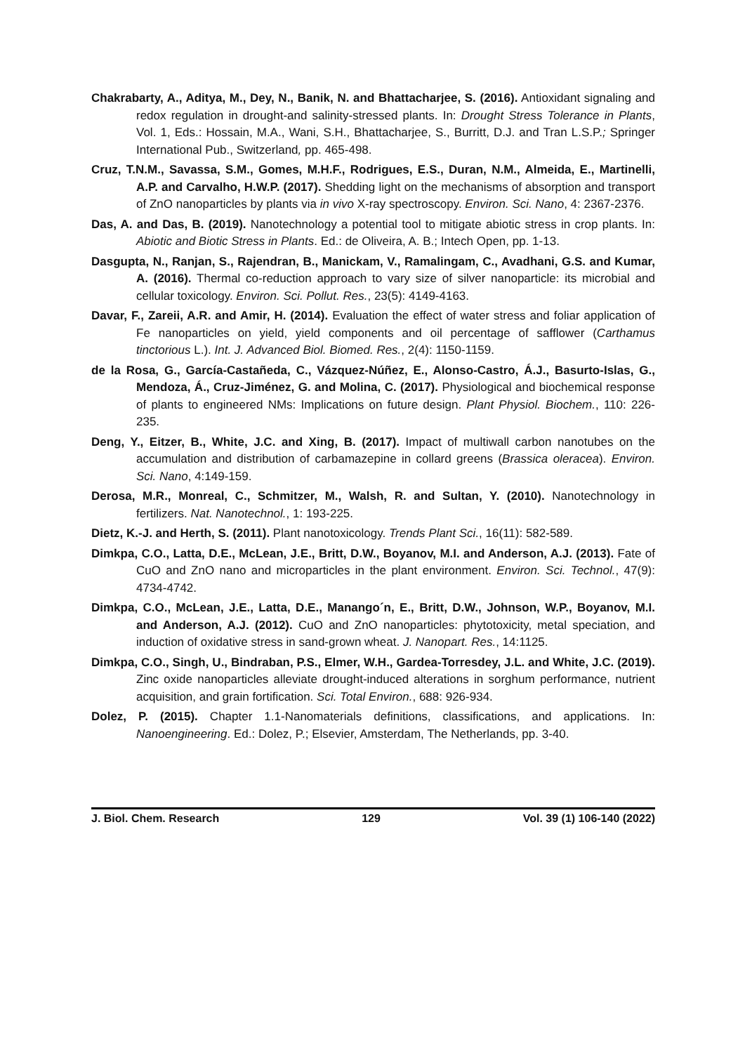Chakrabarty, A., Aditya, M., Dey, N., Banik, N. and Bhattacharjee, S. (2016). Antioxidant signaling and redox regulation in drought-and salinity-stressed plants. In: Drought Stress Tolerance in Plants, Vol. 1, Eds.: Hossain, M.A., Wani, S.H., Bhattacharjee, S., Burritt, D.J. and Tran L.S.P.; Springer International Pub., Switzerland, pp. 465-498.
Cruz, T.N.M., Savassa, S.M., Gomes, M.H.F., Rodrigues, E.S., Duran, N.M., Almeida, E., Martinelli, A.P. and Carvalho, H.W.P. (2017). Shedding light on the mechanisms of absorption and transport of ZnO nanoparticles by plants via in vivo X-ray spectroscopy. Environ. Sci. Nano, 4: 2367-2376.
Das, A. and Das, B. (2019). Nanotechnology a potential tool to mitigate abiotic stress in crop plants. In: Abiotic and Biotic Stress in Plants. Ed.: de Oliveira, A. B.; Intech Open, pp. 1-13.
Dasgupta, N., Ranjan, S., Rajendran, B., Manickam, V., Ramalingam, C., Avadhani, G.S. and Kumar, A. (2016). Thermal co-reduction approach to vary size of silver nanoparticle: its microbial and cellular toxicology. Environ. Sci. Pollut. Res., 23(5): 4149-4163.
Davar, F., Zareii, A.R. and Amir, H. (2014). Evaluation the effect of water stress and foliar application of Fe nanoparticles on yield, yield components and oil percentage of safflower (Carthamus tinctorious L.). Int. J. Advanced Biol. Biomed. Res., 2(4): 1150-1159.
de la Rosa, G., García-Castañeda, C., Vázquez-Núñez, E., Alonso-Castro, Á.J., Basurto-Islas, G., Mendoza, Á., Cruz-Jiménez, G. and Molina, C. (2017). Physiological and biochemical response of plants to engineered NMs: Implications on future design. Plant Physiol. Biochem., 110: 226-235.
Deng, Y., Eitzer, B., White, J.C. and Xing, B. (2017). Impact of multiwall carbon nanotubes on the accumulation and distribution of carbamazepine in collard greens (Brassica oleracea). Environ. Sci. Nano, 4:149-159.
Derosa, M.R., Monreal, C., Schmitzer, M., Walsh, R. and Sultan, Y. (2010). Nanotechnology in fertilizers. Nat. Nanotechnol., 1: 193-225.
Dietz, K.-J. and Herth, S. (2011). Plant nanotoxicology. Trends Plant Sci., 16(11): 582-589.
Dimkpa, C.O., Latta, D.E., McLean, J.E., Britt, D.W., Boyanov, M.I. and Anderson, A.J. (2013). Fate of CuO and ZnO nano and microparticles in the plant environment. Environ. Sci. Technol., 47(9): 4734-4742.
Dimkpa, C.O., McLean, J.E., Latta, D.E., Manango´n, E., Britt, D.W., Johnson, W.P., Boyanov, M.I. and Anderson, A.J. (2012). CuO and ZnO nanoparticles: phytotoxicity, metal speciation, and induction of oxidative stress in sand-grown wheat. J. Nanopart. Res., 14:1125.
Dimkpa, C.O., Singh, U., Bindraban, P.S., Elmer, W.H., Gardea-Torresdey, J.L. and White, J.C. (2019). Zinc oxide nanoparticles alleviate drought-induced alterations in sorghum performance, nutrient acquisition, and grain fortification. Sci. Total Environ., 688: 926-934.
Dolez, P. (2015). Chapter 1.1-Nanomaterials definitions, classifications, and applications. In: Nanoengineering. Ed.: Dolez, P.; Elsevier, Amsterdam, The Netherlands, pp. 3-40.
J. Biol. Chem. Research 129 Vol. 39 (1) 106-140 (2022)